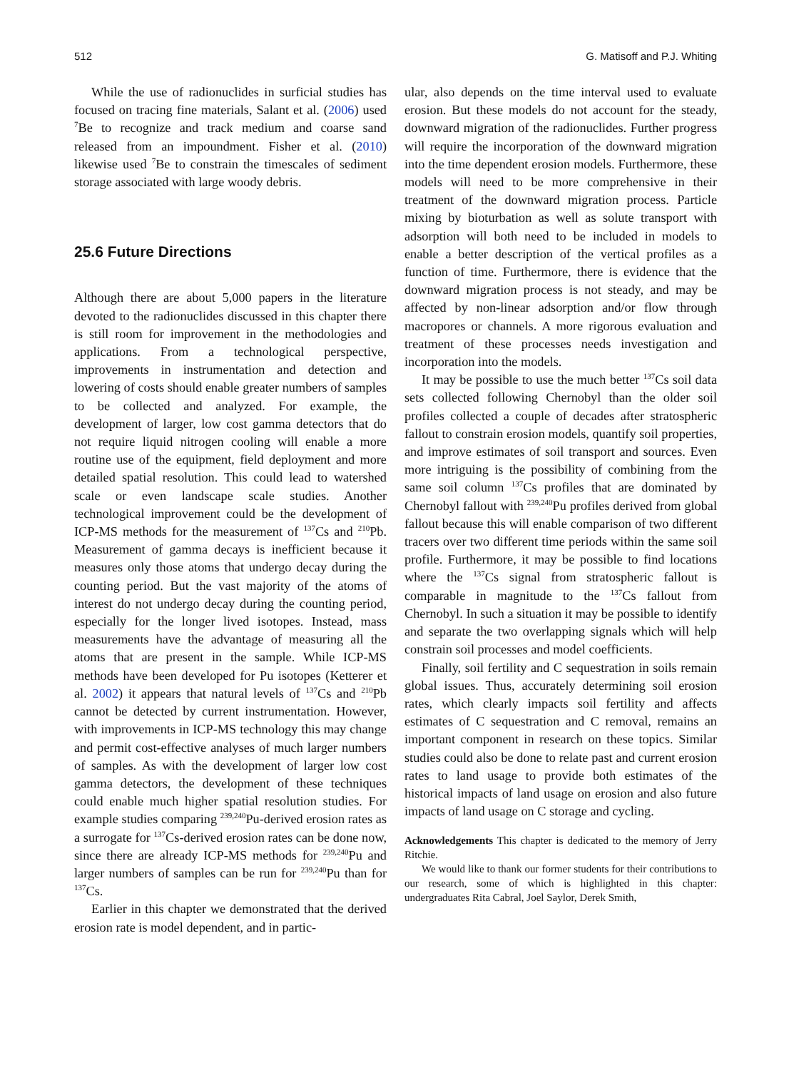512 G. Matisoff and P.J. Whiting
While the use of radionuclides in surficial studies has focused on tracing fine materials, Salant et al. (2006) used <sup>7</sup>Be to recognize and track medium and coarse sand released from an impoundment. Fisher et al. (2010) likewise used <sup>7</sup>Be to constrain the timescales of sediment storage associated with large woody debris.
25.6 Future Directions
Although there are about 5,000 papers in the literature devoted to the radionuclides discussed in this chapter there is still room for improvement in the methodologies and applications. From a technological perspective, improvements in instrumentation and detection and lowering of costs should enable greater numbers of samples to be collected and analyzed. For example, the development of larger, low cost gamma detectors that do not require liquid nitrogen cooling will enable a more routine use of the equipment, field deployment and more detailed spatial resolution. This could lead to watershed scale or even landscape scale studies. Another technological improvement could be the development of ICP-MS methods for the measurement of <sup>137</sup>Cs and <sup>210</sup>Pb. Measurement of gamma decays is inefficient because it measures only those atoms that undergo decay during the counting period. But the vast majority of the atoms of interest do not undergo decay during the counting period, especially for the longer lived isotopes. Instead, mass measurements have the advantage of measuring all the atoms that are present in the sample. While ICP-MS methods have been developed for Pu isotopes (Ketterer et al. 2002) it appears that natural levels of <sup>137</sup>Cs and <sup>210</sup>Pb cannot be detected by current instrumentation. However, with improvements in ICP-MS technology this may change and permit cost-effective analyses of much larger numbers of samples. As with the development of larger low cost gamma detectors, the development of these techniques could enable much higher spatial resolution studies. For example studies comparing <sup>239,240</sup>Pu-derived erosion rates as a surrogate for <sup>137</sup>Cs-derived erosion rates can be done now, since there are already ICP-MS methods for <sup>239,240</sup>Pu and larger numbers of samples can be run for <sup>239,240</sup>Pu than for <sup>137</sup>Cs.
Earlier in this chapter we demonstrated that the derived erosion rate is model dependent, and in partic-
ular, also depends on the time interval used to evaluate erosion. But these models do not account for the steady, downward migration of the radionuclides. Further progress will require the incorporation of the downward migration into the time dependent erosion models. Furthermore, these models will need to be more comprehensive in their treatment of the downward migration process. Particle mixing by bioturbation as well as solute transport with adsorption will both need to be included in models to enable a better description of the vertical profiles as a function of time. Furthermore, there is evidence that the downward migration process is not steady, and may be affected by non-linear adsorption and/or flow through macropores or channels. A more rigorous evaluation and treatment of these processes needs investigation and incorporation into the models.
It may be possible to use the much better <sup>137</sup>Cs soil data sets collected following Chernobyl than the older soil profiles collected a couple of decades after stratospheric fallout to constrain erosion models, quantify soil properties, and improve estimates of soil transport and sources. Even more intriguing is the possibility of combining from the same soil column <sup>137</sup>Cs profiles that are dominated by Chernobyl fallout with <sup>239,240</sup>Pu profiles derived from global fallout because this will enable comparison of two different tracers over two different time periods within the same soil profile. Furthermore, it may be possible to find locations where the <sup>137</sup>Cs signal from stratospheric fallout is comparable in magnitude to the <sup>137</sup>Cs fallout from Chernobyl. In such a situation it may be possible to identify and separate the two overlapping signals which will help constrain soil processes and model coefficients.
Finally, soil fertility and C sequestration in soils remain global issues. Thus, accurately determining soil erosion rates, which clearly impacts soil fertility and affects estimates of C sequestration and C removal, remains an important component in research on these topics. Similar studies could also be done to relate past and current erosion rates to land usage to provide both estimates of the historical impacts of land usage on erosion and also future impacts of land usage on C storage and cycling.
Acknowledgements This chapter is dedicated to the memory of Jerry Ritchie.
We would like to thank our former students for their contributions to our research, some of which is highlighted in this chapter: undergraduates Rita Cabral, Joel Saylor, Derek Smith,